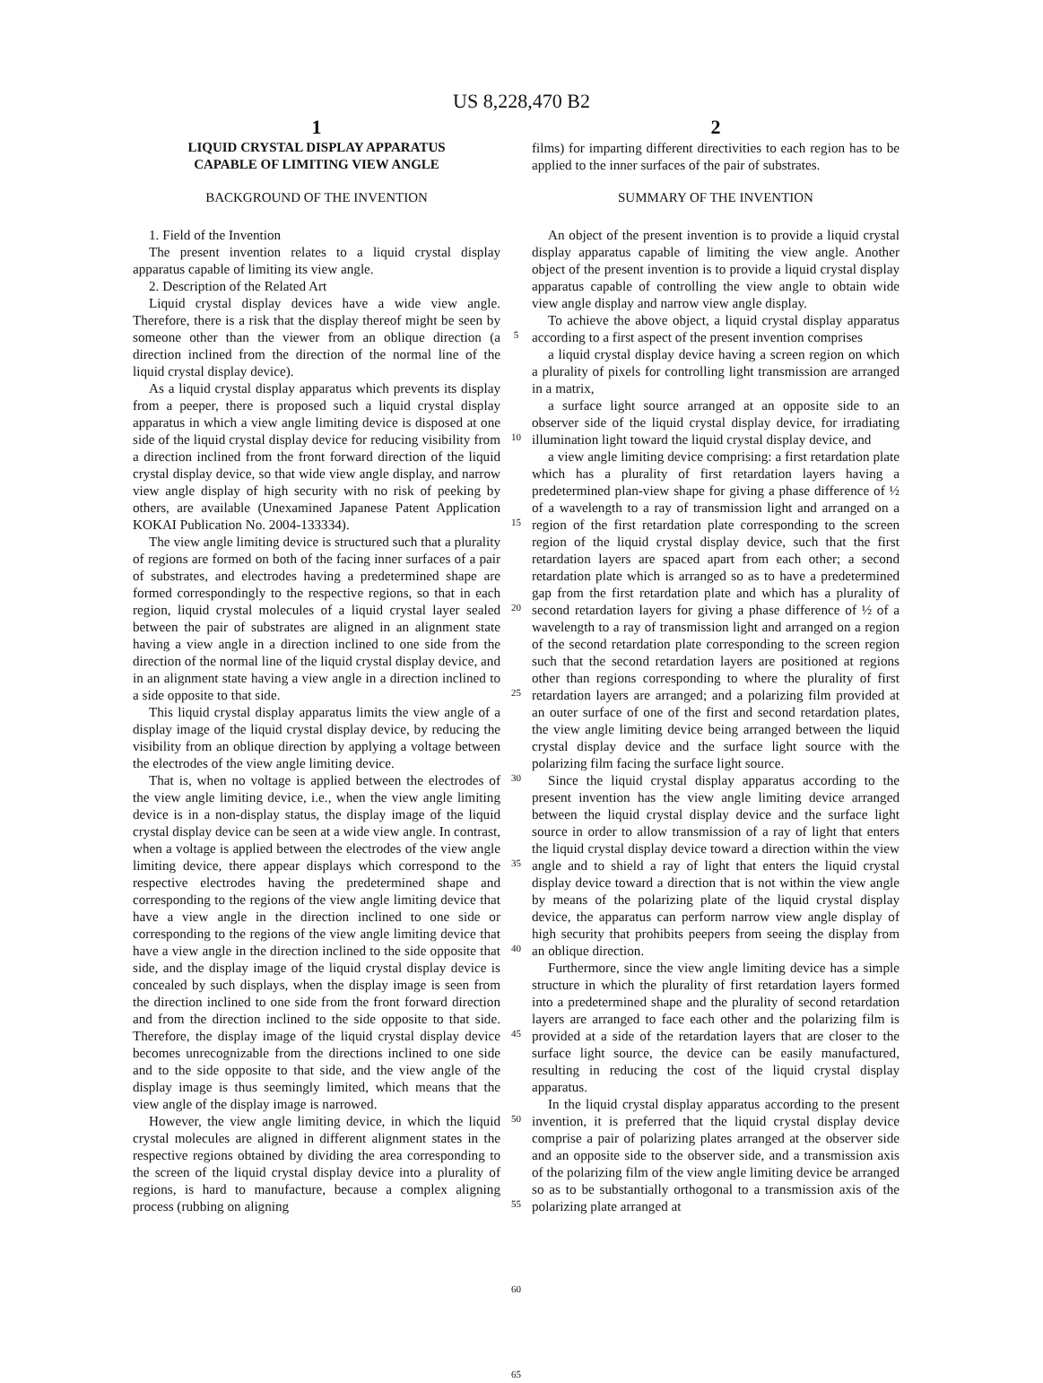US 8,228,470 B2
1
LIQUID CRYSTAL DISPLAY APPARATUS
CAPABLE OF LIMITING VIEW ANGLE
BACKGROUND OF THE INVENTION
1. Field of the Invention
The present invention relates to a liquid crystal display apparatus capable of limiting its view angle.
2. Description of the Related Art
Liquid crystal display devices have a wide view angle. Therefore, there is a risk that the display thereof might be seen by someone other than the viewer from an oblique direction (a direction inclined from the direction of the normal line of the liquid crystal display device).
As a liquid crystal display apparatus which prevents its display from a peeper, there is proposed such a liquid crystal display apparatus in which a view angle limiting device is disposed at one side of the liquid crystal display device for reducing visibility from a direction inclined from the front forward direction of the liquid crystal display device, so that wide view angle display, and narrow view angle display of high security with no risk of peeking by others, are available (Unexamined Japanese Patent Application KOKAI Publication No. 2004-133334).
The view angle limiting device is structured such that a plurality of regions are formed on both of the facing inner surfaces of a pair of substrates, and electrodes having a predetermined shape are formed correspondingly to the respective regions, so that in each region, liquid crystal molecules of a liquid crystal layer sealed between the pair of substrates are aligned in an alignment state having a view angle in a direction inclined to one side from the direction of the normal line of the liquid crystal display device, and in an alignment state having a view angle in a direction inclined to a side opposite to that side.
This liquid crystal display apparatus limits the view angle of a display image of the liquid crystal display device, by reducing the visibility from an oblique direction by applying a voltage between the electrodes of the view angle limiting device.
That is, when no voltage is applied between the electrodes of the view angle limiting device, i.e., when the view angle limiting device is in a non-display status, the display image of the liquid crystal display device can be seen at a wide view angle. In contrast, when a voltage is applied between the electrodes of the view angle limiting device, there appear displays which correspond to the respective electrodes having the predetermined shape and corresponding to the regions of the view angle limiting device that have a view angle in the direction inclined to one side or corresponding to the regions of the view angle limiting device that have a view angle in the direction inclined to the side opposite that side, and the display image of the liquid crystal display device is concealed by such displays, when the display image is seen from the direction inclined to one side from the front forward direction and from the direction inclined to the side opposite to that side. Therefore, the display image of the liquid crystal display device becomes unrecognizable from the directions inclined to one side and to the side opposite to that side, and the view angle of the display image is thus seemingly limited, which means that the view angle of the display image is narrowed.
However, the view angle limiting device, in which the liquid crystal molecules are aligned in different alignment states in the respective regions obtained by dividing the area corresponding to the screen of the liquid crystal display device into a plurality of regions, is hard to manufacture, because a complex aligning process (rubbing on aligning
5
10
15
20
25
30
35
40
45
50
55
60
65
2
films) for imparting different directivities to each region has to be applied to the inner surfaces of the pair of substrates.
SUMMARY OF THE INVENTION
An object of the present invention is to provide a liquid crystal display apparatus capable of limiting the view angle. Another object of the present invention is to provide a liquid crystal display apparatus capable of controlling the view angle to obtain wide view angle display and narrow view angle display.
To achieve the above object, a liquid crystal display apparatus according to a first aspect of the present invention comprises
a liquid crystal display device having a screen region on which a plurality of pixels for controlling light transmission are arranged in a matrix,
a surface light source arranged at an opposite side to an observer side of the liquid crystal display device, for irradiating illumination light toward the liquid crystal display device, and
a view angle limiting device comprising: a first retardation plate which has a plurality of first retardation layers having a predetermined plan-view shape for giving a phase difference of ½ of a wavelength to a ray of transmission light and arranged on a region of the first retardation plate corresponding to the screen region of the liquid crystal display device, such that the first retardation layers are spaced apart from each other; a second retardation plate which is arranged so as to have a predetermined gap from the first retardation plate and which has a plurality of second retardation layers for giving a phase difference of ½ of a wavelength to a ray of transmission light and arranged on a region of the second retardation plate corresponding to the screen region such that the second retardation layers are positioned at regions other than regions corresponding to where the plurality of first retardation layers are arranged; and a polarizing film provided at an outer surface of one of the first and second retardation plates, the view angle limiting device being arranged between the liquid crystal display device and the surface light source with the polarizing film facing the surface light source.
Since the liquid crystal display apparatus according to the present invention has the view angle limiting device arranged between the liquid crystal display device and the surface light source in order to allow transmission of a ray of light that enters the liquid crystal display device toward a direction within the view angle and to shield a ray of light that enters the liquid crystal display device toward a direction that is not within the view angle by means of the polarizing plate of the liquid crystal display device, the apparatus can perform narrow view angle display of high security that prohibits peepers from seeing the display from an oblique direction.
Furthermore, since the view angle limiting device has a simple structure in which the plurality of first retardation layers formed into a predetermined shape and the plurality of second retardation layers are arranged to face each other and the polarizing film is provided at a side of the retardation layers that are closer to the surface light source, the device can be easily manufactured, resulting in reducing the cost of the liquid crystal display apparatus.
In the liquid crystal display apparatus according to the present invention, it is preferred that the liquid crystal display device comprise a pair of polarizing plates arranged at the observer side and an opposite side to the observer side, and a transmission axis of the polarizing film of the view angle limiting device be arranged so as to be substantially orthogonal to a transmission axis of the polarizing plate arranged at